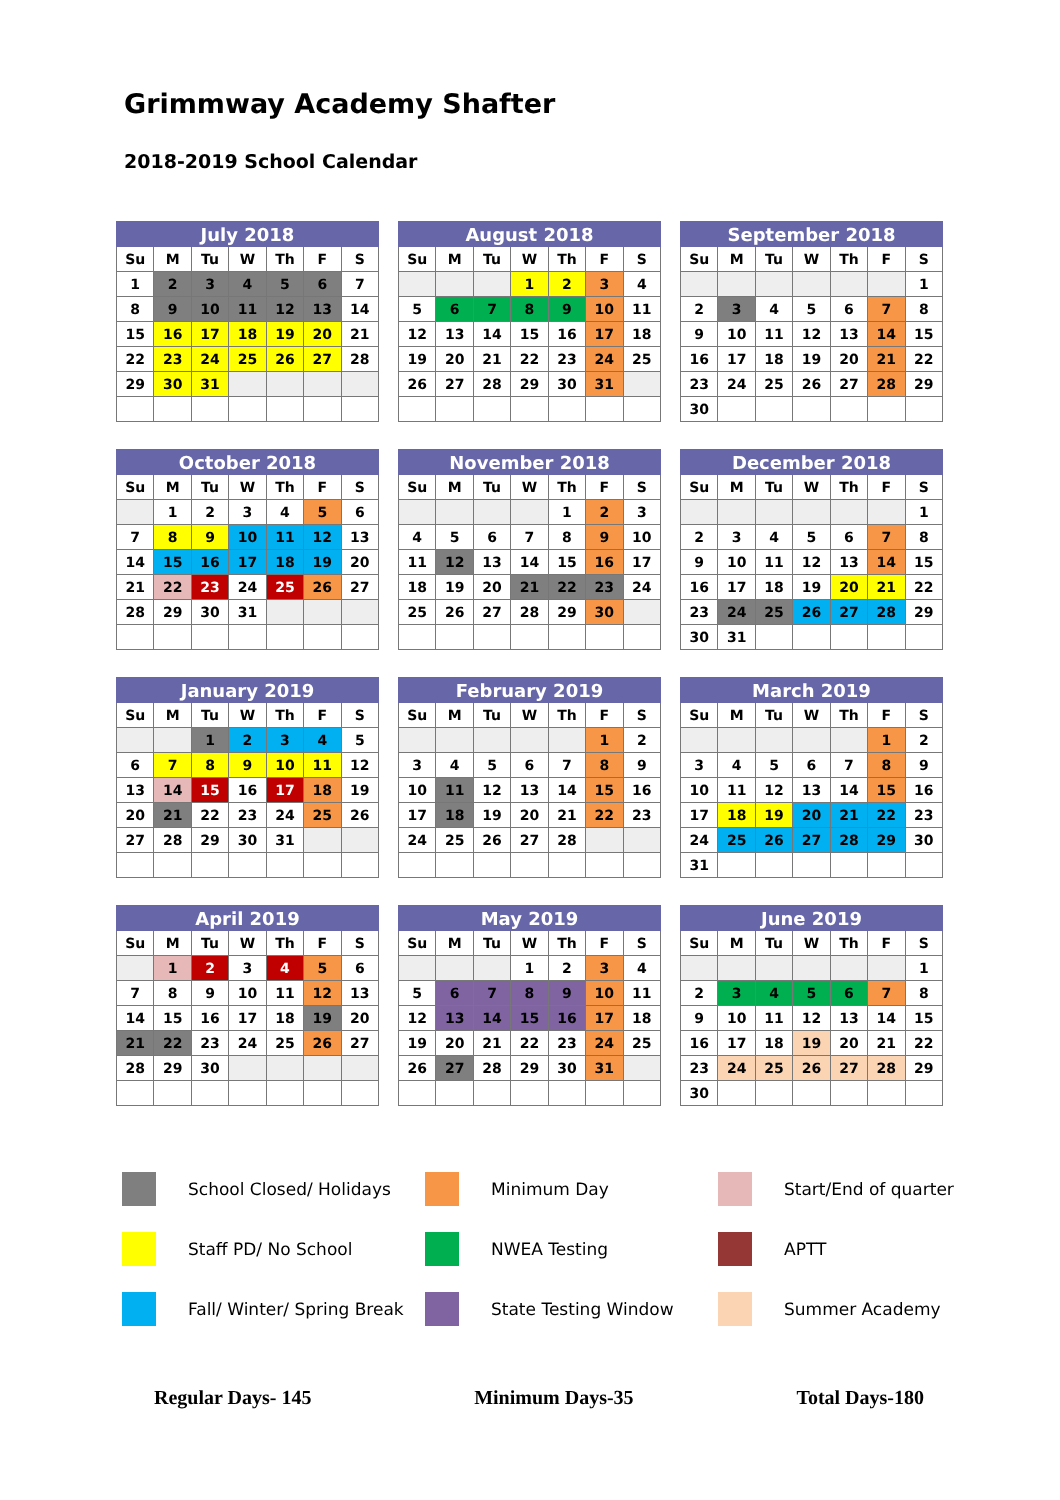Grimmway Academy Shafter
2018-2019 School Calendar
| July 2018 | | | | | | |
| --- | --- | --- | --- | --- | --- | --- |
| Su | M | Tu | W | Th | F | S |
| 1 | 2 | 3 | 4 | 5 | 6 | 7 |
| 8 | 9 | 10 | 11 | 12 | 13 | 14 |
| 15 | 16 | 17 | 18 | 19 | 20 | 21 |
| 22 | 23 | 24 | 25 | 26 | 27 | 28 |
| 29 | 30 | 31 | | | | |
| August 2018 | | | | | | |
| --- | --- | --- | --- | --- | --- | --- |
| Su | M | Tu | W | Th | F | S |
| | | | 1 | 2 | 3 | 4 |
| 5 | 6 | 7 | 8 | 9 | 10 | 11 |
| 12 | 13 | 14 | 15 | 16 | 17 | 18 |
| 19 | 20 | 21 | 22 | 23 | 24 | 25 |
| 26 | 27 | 28 | 29 | 30 | 31 | |
| September 2018 | | | | | | |
| --- | --- | --- | --- | --- | --- | --- |
| Su | M | Tu | W | Th | F | S |
| | | | | | | 1 |
| 2 | 3 | 4 | 5 | 6 | 7 | 8 |
| 9 | 10 | 11 | 12 | 13 | 14 | 15 |
| 16 | 17 | 18 | 19 | 20 | 21 | 22 |
| 23 | 24 | 25 | 26 | 27 | 28 | 29 |
| 30 | | | | | | |
| October 2018 | | | | | | |
| --- | --- | --- | --- | --- | --- | --- |
| Su | M | Tu | W | Th | F | S |
| | 1 | 2 | 3 | 4 | 5 | 6 |
| 7 | 8 | 9 | 10 | 11 | 12 | 13 |
| 14 | 15 | 16 | 17 | 18 | 19 | 20 |
| 21 | 22 | 23 | 24 | 25 | 26 | 27 |
| 28 | 29 | 30 | 31 | | | |
| November 2018 | | | | | | |
| --- | --- | --- | --- | --- | --- | --- |
| Su | M | Tu | W | Th | F | S |
| | | | | 1 | 2 | 3 |
| 4 | 5 | 6 | 7 | 8 | 9 | 10 |
| 11 | 12 | 13 | 14 | 15 | 16 | 17 |
| 18 | 19 | 20 | 21 | 22 | 23 | 24 |
| 25 | 26 | 27 | 28 | 29 | 30 | |
| December 2018 | | | | | | |
| --- | --- | --- | --- | --- | --- | --- |
| Su | M | Tu | W | Th | F | S |
| | | | | | | 1 |
| 2 | 3 | 4 | 5 | 6 | 7 | 8 |
| 9 | 10 | 11 | 12 | 13 | 14 | 15 |
| 16 | 17 | 18 | 19 | 20 | 21 | 22 |
| 23 | 24 | 25 | 26 | 27 | 28 | 29 |
| 30 | 31 | | | | | |
| January 2019 | | | | | | |
| --- | --- | --- | --- | --- | --- | --- |
| Su | M | Tu | W | Th | F | S |
| | | 1 | 2 | 3 | 4 | 5 |
| 6 | 7 | 8 | 9 | 10 | 11 | 12 |
| 13 | 14 | 15 | 16 | 17 | 18 | 19 |
| 20 | 21 | 22 | 23 | 24 | 25 | 26 |
| 27 | 28 | 29 | 30 | 31 | | |
| February 2019 | | | | | | |
| --- | --- | --- | --- | --- | --- | --- |
| Su | M | Tu | W | Th | F | S |
| | | | | | 1 | 2 |
| 3 | 4 | 5 | 6 | 7 | 8 | 9 |
| 10 | 11 | 12 | 13 | 14 | 15 | 16 |
| 17 | 18 | 19 | 20 | 21 | 22 | 23 |
| 24 | 25 | 26 | 27 | 28 | | |
| March 2019 | | | | | | |
| --- | --- | --- | --- | --- | --- | --- |
| Su | M | Tu | W | Th | F | S |
| | | | | | 1 | 2 |
| 3 | 4 | 5 | 6 | 7 | 8 | 9 |
| 10 | 11 | 12 | 13 | 14 | 15 | 16 |
| 17 | 18 | 19 | 20 | 21 | 22 | 23 |
| 24 | 25 | 26 | 27 | 28 | 29 | 30 |
| 31 | | | | | | |
| April 2019 | | | | | | |
| --- | --- | --- | --- | --- | --- | --- |
| Su | M | Tu | W | Th | F | S |
| | 1 | 2 | 3 | 4 | 5 | 6 |
| 7 | 8 | 9 | 10 | 11 | 12 | 13 |
| 14 | 15 | 16 | 17 | 18 | 19 | 20 |
| 21 | 22 | 23 | 24 | 25 | 26 | 27 |
| 28 | 29 | 30 | | | | |
| May 2019 | | | | | | |
| --- | --- | --- | --- | --- | --- | --- |
| Su | M | Tu | W | Th | F | S |
| | | | 1 | 2 | 3 | 4 |
| 5 | 6 | 7 | 8 | 9 | 10 | 11 |
| 12 | 13 | 14 | 15 | 16 | 17 | 18 |
| 19 | 20 | 21 | 22 | 23 | 24 | 25 |
| 26 | 27 | 28 | 29 | 30 | 31 | |
| June 2019 | | | | | | |
| --- | --- | --- | --- | --- | --- | --- |
| Su | M | Tu | W | Th | F | S |
| | | | | | | 1 |
| 2 | 3 | 4 | 5 | 6 | 7 | 8 |
| 9 | 10 | 11 | 12 | 13 | 14 | 15 |
| 16 | 17 | 18 | 19 | 20 | 21 | 22 |
| 23 | 24 | 25 | 26 | 27 | 28 | 29 |
| 30 | | | | | | |
School Closed/ Holidays
Minimum Day
Start/End of quarter
Staff PD/ No School
NWEA Testing
APTT
Fall/ Winter/ Spring Break
State Testing Window
Summer Academy
Regular Days- 145 Minimum Days-35 Total Days-180